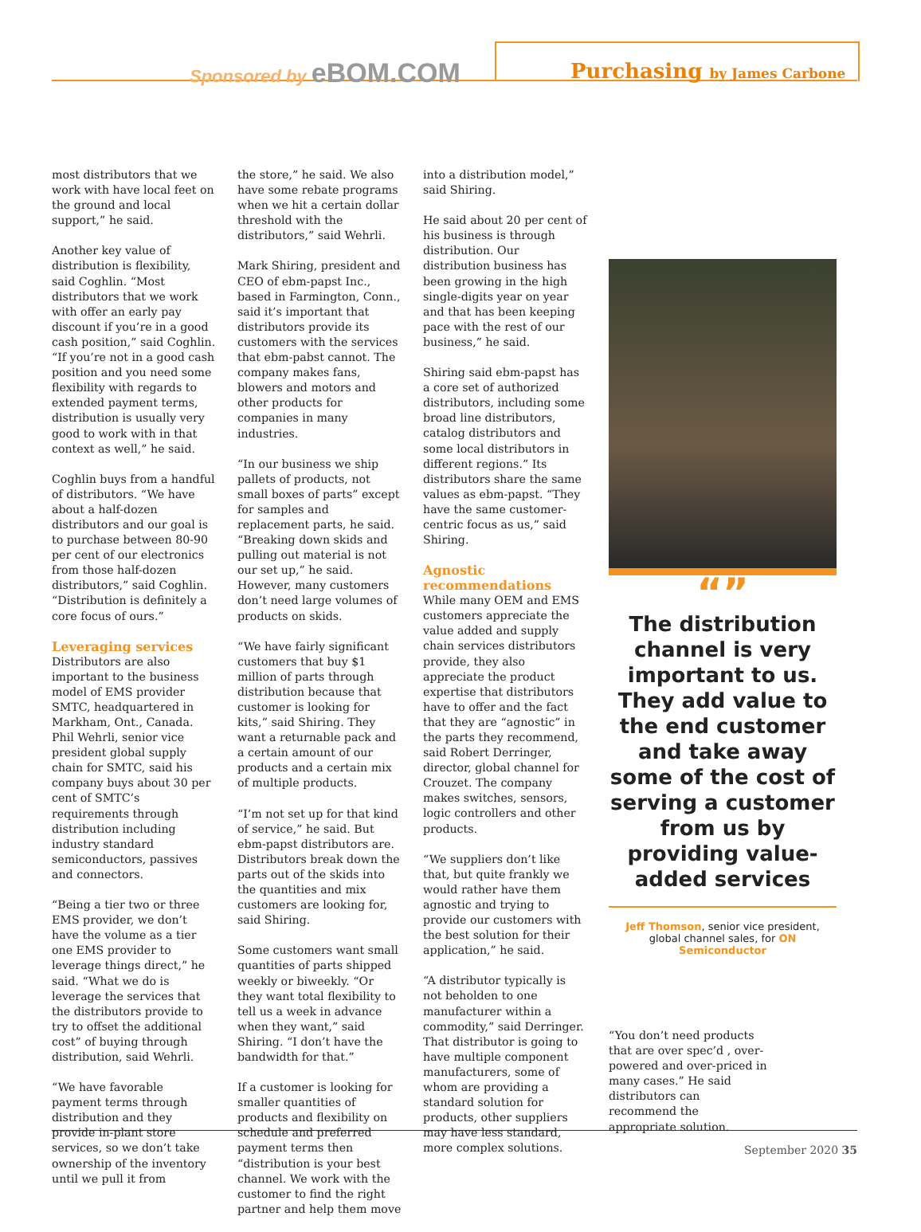Sponsored by eBOM.COM Purchasing by James Carbone
most distributors that we work with have local feet on the ground and local support,” he said.
Another key value of distribution is flexibility, said Coghlin. “Most distributors that we work with offer an early pay discount if you’re in a good cash position,” said Coghlin. “If you’re not in a good cash position and you need some flexibility with regards to extended payment terms, distribution is usually very good to work with in that context as well,” he said.
Coghlin buys from a handful of distributors. “We have about a half-dozen distributors and our goal is to purchase between 80-90 per cent of our electronics from those half-dozen distributors,” said Coghlin. “Distribution is definitely a core focus of ours.”
Leveraging services
Distributors are also important to the business model of EMS provider SMTC, headquartered in Markham, Ont., Canada. Phil Wehrli, senior vice president global supply chain for SMTC, said his company buys about 30 per cent of SMTC’s requirements through distribution including industry standard semiconductors, passives and connectors.
“Being a tier two or three EMS provider, we don’t have the volume as a tier one EMS provider to leverage things direct,” he said. “What we do is leverage the services that the distributors provide to try to offset the additional cost” of buying through distribution, said Wehrli.
“We have favorable payment terms through distribution and they provide in-plant store services, so we don’t take ownership of the inventory until we pull it from
the store,” he said. We also have some rebate programs when we hit a certain dollar threshold with the distributors,” said Wehrli.
Mark Shiring, president and CEO of ebm-papst Inc., based in Farmington, Conn., said it’s important that distributors provide its customers with the services that ebm-pabst cannot. The company makes fans, blowers and motors and other products for companies in many industries.
“In our business we ship pallets of products, not small boxes of parts” except for samples and replacement parts, he said. “Breaking down skids and pulling out material is not our set up,” he said. However, many customers don’t need large volumes of products on skids.
“We have fairly significant customers that buy $1 million of parts through distribution because that customer is looking for kits,” said Shiring. They want a returnable pack and a certain amount of our products and a certain mix of multiple products.
“I’m not set up for that kind of service,” he said. But ebm-papst distributors are. Distributors break down the parts out of the skids into the quantities and mix customers are looking for, said Shiring.
Some customers want small quantities of parts shipped weekly or biweekly. “Or they want total flexibility to tell us a week in advance when they want,” said Shiring. “I don’t have the bandwidth for that.”
If a customer is looking for smaller quantities of products and flexibility on schedule and preferred payment terms then “distribution is your best channel. We work with the customer to find the right partner and help them move
into a distribution model,” said Shiring.
He said about 20 per cent of his business is through distribution. Our distribution business has been growing in the high single-digits year on year and that has been keeping pace with the rest of our business,” he said.
Shiring said ebm-papst has a core set of authorized distributors, including some broad line distributors, catalog distributors and some local distributors in different regions.” Its distributors share the same values as ebm-papst. “They have the same customer-centric focus as us,” said Shiring.
Agnostic recommendations
While many OEM and EMS customers appreciate the value added and supply chain services distributors provide, they also appreciate the product expertise that distributors have to offer and the fact that they are “agnostic” in the parts they recommend, said Robert Derringer, director, global channel for Crouzet. The company makes switches, sensors, logic controllers and other products.
“We suppliers don’t like that, but quite frankly we would rather have them agnostic and trying to provide our customers with the best solution for their application,” he said.
“A distributor typically is not beholden to one manufacturer within a commodity,” said Derringer. That distributor is going to have multiple component manufacturers, some of whom are providing a standard solution for products, other suppliers may have less standard, more complex solutions.
“”
The distribution channel is very important to us. They add value to the end customer and take away some of the cost of serving a customer from us by providing value-added services
Jeff Thomson, senior vice president, global channel sales, for ON Semiconductor
“You don’t need products that are over spec’d , over-powered and over-priced in many cases.” He said distributors can recommend the appropriate solution.
September 2020 35